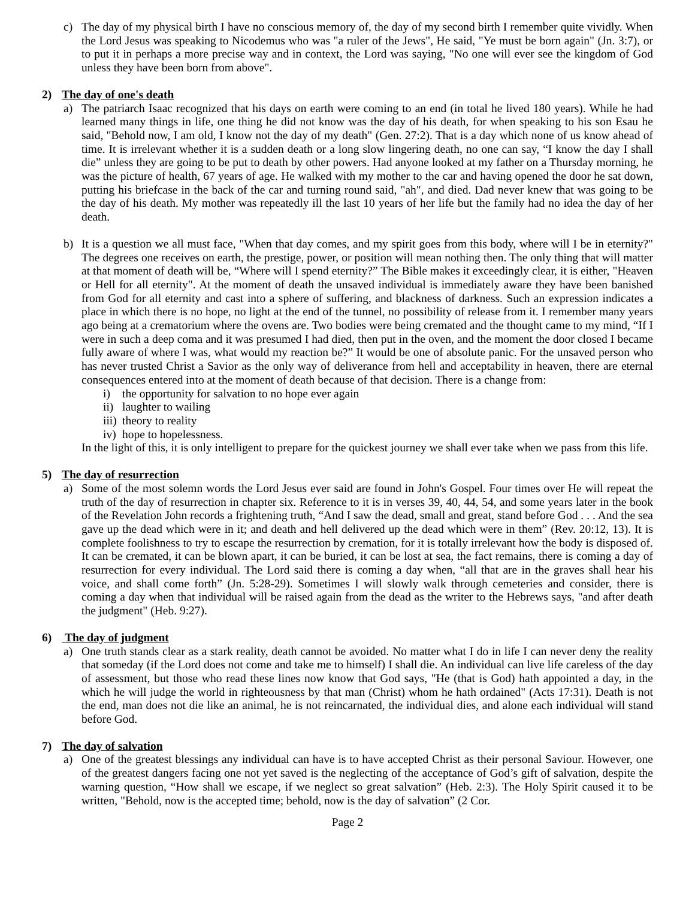c) The day of my physical birth I have no conscious memory of, the day of my second birth I remember quite vividly. When the Lord Jesus was speaking to Nicodemus who was "a ruler of the Jews", He said, "Ye must be born again" (Jn. 3:7), or to put it in perhaps a more precise way and in context, the Lord was saying, "No one will ever see the kingdom of God unless they have been born from above".
2) The day of one's death
a) The patriarch Isaac recognized that his days on earth were coming to an end (in total he lived 180 years). While he had learned many things in life, one thing he did not know was the day of his death, for when speaking to his son Esau he said, "Behold now, I am old, I know not the day of my death" (Gen. 27:2). That is a day which none of us know ahead of time. It is irrelevant whether it is a sudden death or a long slow lingering death, no one can say, “I know the day I shall die” unless they are going to be put to death by other powers. Had anyone looked at my father on a Thursday morning, he was the picture of health, 67 years of age. He walked with my mother to the car and having opened the door he sat down, putting his briefcase in the back of the car and turning round said, "ah", and died. Dad never knew that was going to be the day of his death. My mother was repeatedly ill the last 10 years of her life but the family had no idea the day of her death.
b) It is a question we all must face, "When that day comes, and my spirit goes from this body, where will I be in eternity?" The degrees one receives on earth, the prestige, power, or position will mean nothing then. The only thing that will matter at that moment of death will be, “Where will I spend eternity?” The Bible makes it exceedingly clear, it is either, "Heaven or Hell for all eternity". At the moment of death the unsaved individual is immediately aware they have been banished from God for all eternity and cast into a sphere of suffering, and blackness of darkness. Such an expression indicates a place in which there is no hope, no light at the end of the tunnel, no possibility of release from it. I remember many years ago being at a crematorium where the ovens are. Two bodies were being cremated and the thought came to my mind, “If I were in such a deep coma and it was presumed I had died, then put in the oven, and the moment the door closed I became fully aware of where I was, what would my reaction be?” It would be one of absolute panic. For the unsaved person who has never trusted Christ a Savior as the only way of deliverance from hell and acceptability in heaven, there are eternal consequences entered into at the moment of death because of that decision. There is a change from:
i) the opportunity for salvation to no hope ever again
ii) laughter to wailing
iii) theory to reality
iv) hope to hopelessness.
In the light of this, it is only intelligent to prepare for the quickest journey we shall ever take when we pass from this life.
5) The day of resurrection
a) Some of the most solemn words the Lord Jesus ever said are found in John's Gospel. Four times over He will repeat the truth of the day of resurrection in chapter six. Reference to it is in verses 39, 40, 44, 54, and some years later in the book of the Revelation John records a frightening truth, “And I saw the dead, small and great, stand before God . . . And the sea gave up the dead which were in it; and death and hell delivered up the dead which were in them” (Rev. 20:12, 13). It is complete foolishness to try to escape the resurrection by cremation, for it is totally irrelevant how the body is disposed of. It can be cremated, it can be blown apart, it can be buried, it can be lost at sea, the fact remains, there is coming a day of resurrection for every individual. The Lord said there is coming a day when, “all that are in the graves shall hear his voice, and shall come forth” (Jn. 5:28-29). Sometimes I will slowly walk through cemeteries and consider, there is coming a day when that individual will be raised again from the dead as the writer to the Hebrews says, "and after death the judgment" (Heb. 9:27).
6) The day of judgment
a) One truth stands clear as a stark reality, death cannot be avoided. No matter what I do in life I can never deny the reality that someday (if the Lord does not come and take me to himself) I shall die. An individual can live life careless of the day of assessment, but those who read these lines now know that God says, "He (that is God) hath appointed a day, in the which he will judge the world in righteousness by that man (Christ) whom he hath ordained" (Acts 17:31). Death is not the end, man does not die like an animal, he is not reincarnated, the individual dies, and alone each individual will stand before God.
7) The day of salvation
a) One of the greatest blessings any individual can have is to have accepted Christ as their personal Saviour. However, one of the greatest dangers facing one not yet saved is the neglecting of the acceptance of God’s gift of salvation, despite the warning question, “How shall we escape, if we neglect so great salvation” (Heb. 2:3). The Holy Spirit caused it to be written, "Behold, now is the accepted time; behold, now is the day of salvation” (2 Cor.
Page 2